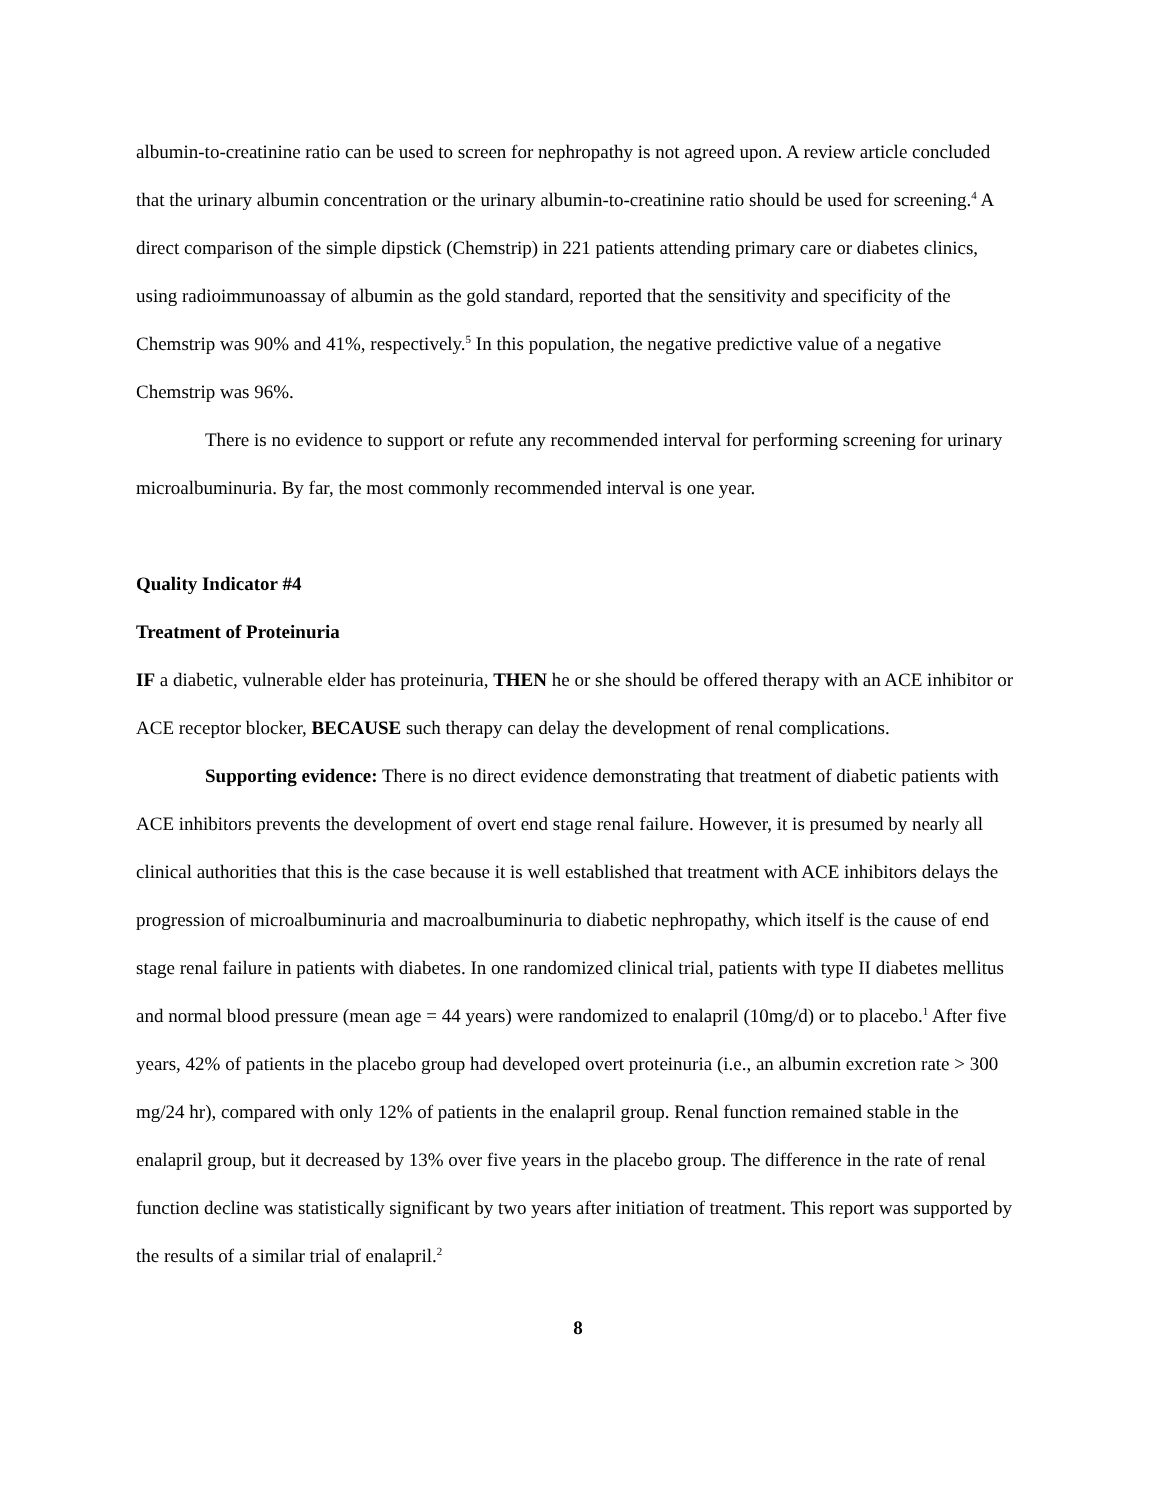albumin-to-creatinine ratio can be used to screen for nephropathy is not agreed upon. A review article concluded that the urinary albumin concentration or the urinary albumin-to-creatinine ratio should be used for screening.<sup>4</sup> A direct comparison of the simple dipstick (Chemstrip) in 221 patients attending primary care or diabetes clinics, using radioimmunoassay of albumin as the gold standard, reported that the sensitivity and specificity of the Chemstrip was 90% and 41%, respectively.<sup>5</sup> In this population, the negative predictive value of a negative Chemstrip was 96%.
There is no evidence to support or refute any recommended interval for performing screening for urinary microalbuminuria. By far, the most commonly recommended interval is one year.
Quality Indicator #4
Treatment of Proteinuria
IF a diabetic, vulnerable elder has proteinuria, THEN he or she should be offered therapy with an ACE inhibitor or ACE receptor blocker, BECAUSE such therapy can delay the development of renal complications.
Supporting evidence: There is no direct evidence demonstrating that treatment of diabetic patients with ACE inhibitors prevents the development of overt end stage renal failure. However, it is presumed by nearly all clinical authorities that this is the case because it is well established that treatment with ACE inhibitors delays the progression of microalbuminuria and macroalbuminuria to diabetic nephropathy, which itself is the cause of end stage renal failure in patients with diabetes. In one randomized clinical trial, patients with type II diabetes mellitus and normal blood pressure (mean age = 44 years) were randomized to enalapril (10mg/d) or to placebo.<sup>1</sup> After five years, 42% of patients in the placebo group had developed overt proteinuria (i.e., an albumin excretion rate > 300 mg/24 hr), compared with only 12% of patients in the enalapril group. Renal function remained stable in the enalapril group, but it decreased by 13% over five years in the placebo group. The difference in the rate of renal function decline was statistically significant by two years after initiation of treatment. This report was supported by the results of a similar trial of enalapril.<sup>2</sup>
8